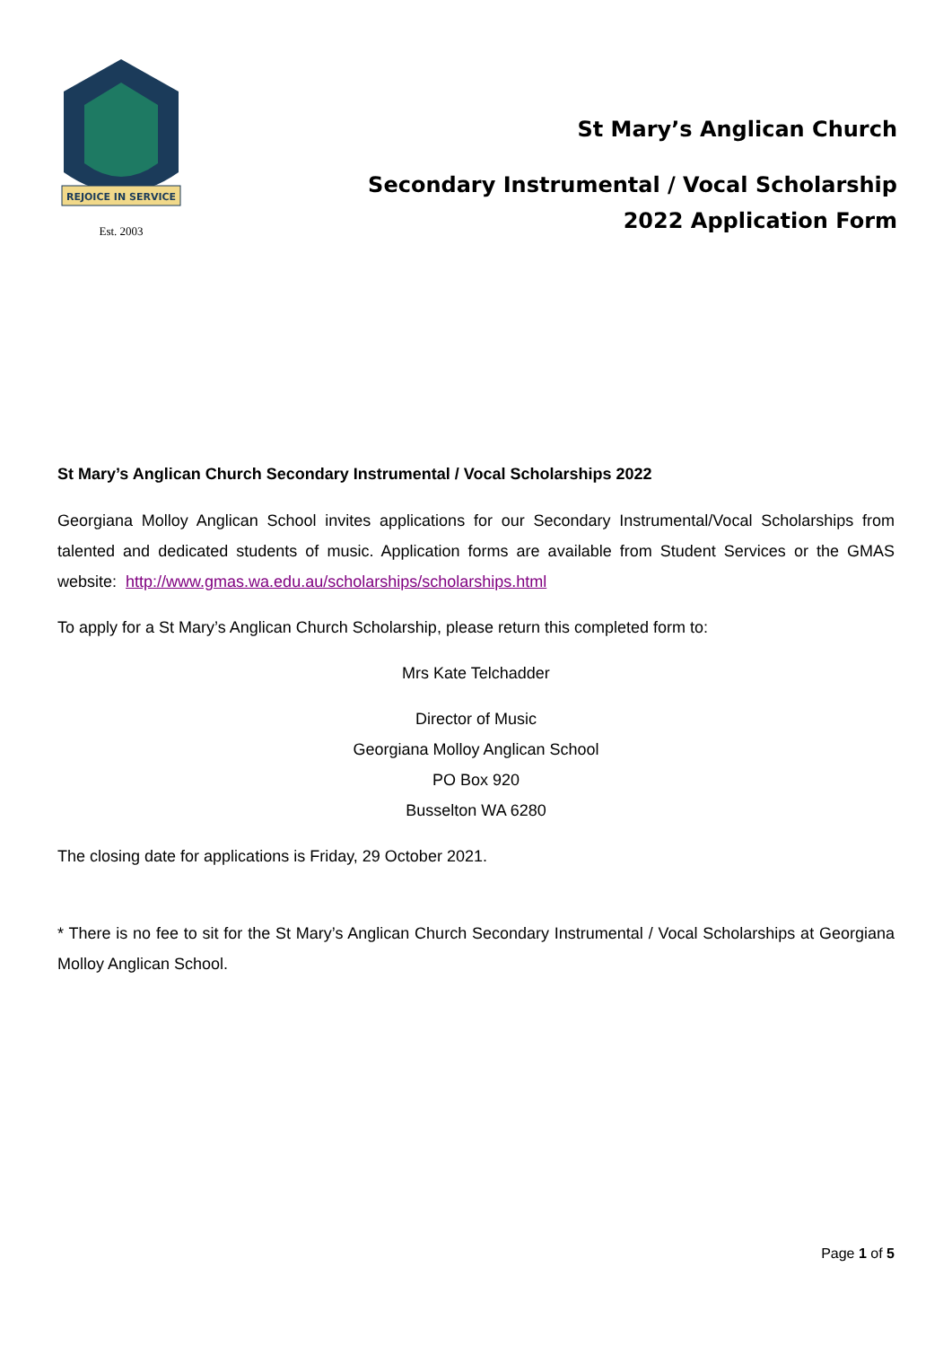REJOICE IN SERVICE
Est. 2003
St Mary’s Anglican Church
Secondary Instrumental / Vocal Scholarship
2022 Application Form
St Mary’s Anglican Church Secondary Instrumental / Vocal Scholarships 2022
Georgiana Molloy Anglican School invites applications for our Secondary Instrumental/Vocal Scholarships from talented and dedicated students of music. Application forms are available from Student Services or the GMAS website: http://www.gmas.wa.edu.au/scholarships/scholarships.html
To apply for a St Mary’s Anglican Church Scholarship, please return this completed form to:
Mrs Kate Telchadder
Director of Music
Georgiana Molloy Anglican School
PO Box 920
Busselton WA 6280
The closing date for applications is Friday, 29 October 2021.
* There is no fee to sit for the St Mary’s Anglican Church Secondary Instrumental / Vocal Scholarships at Georgiana Molloy Anglican School.
Page 1 of 5